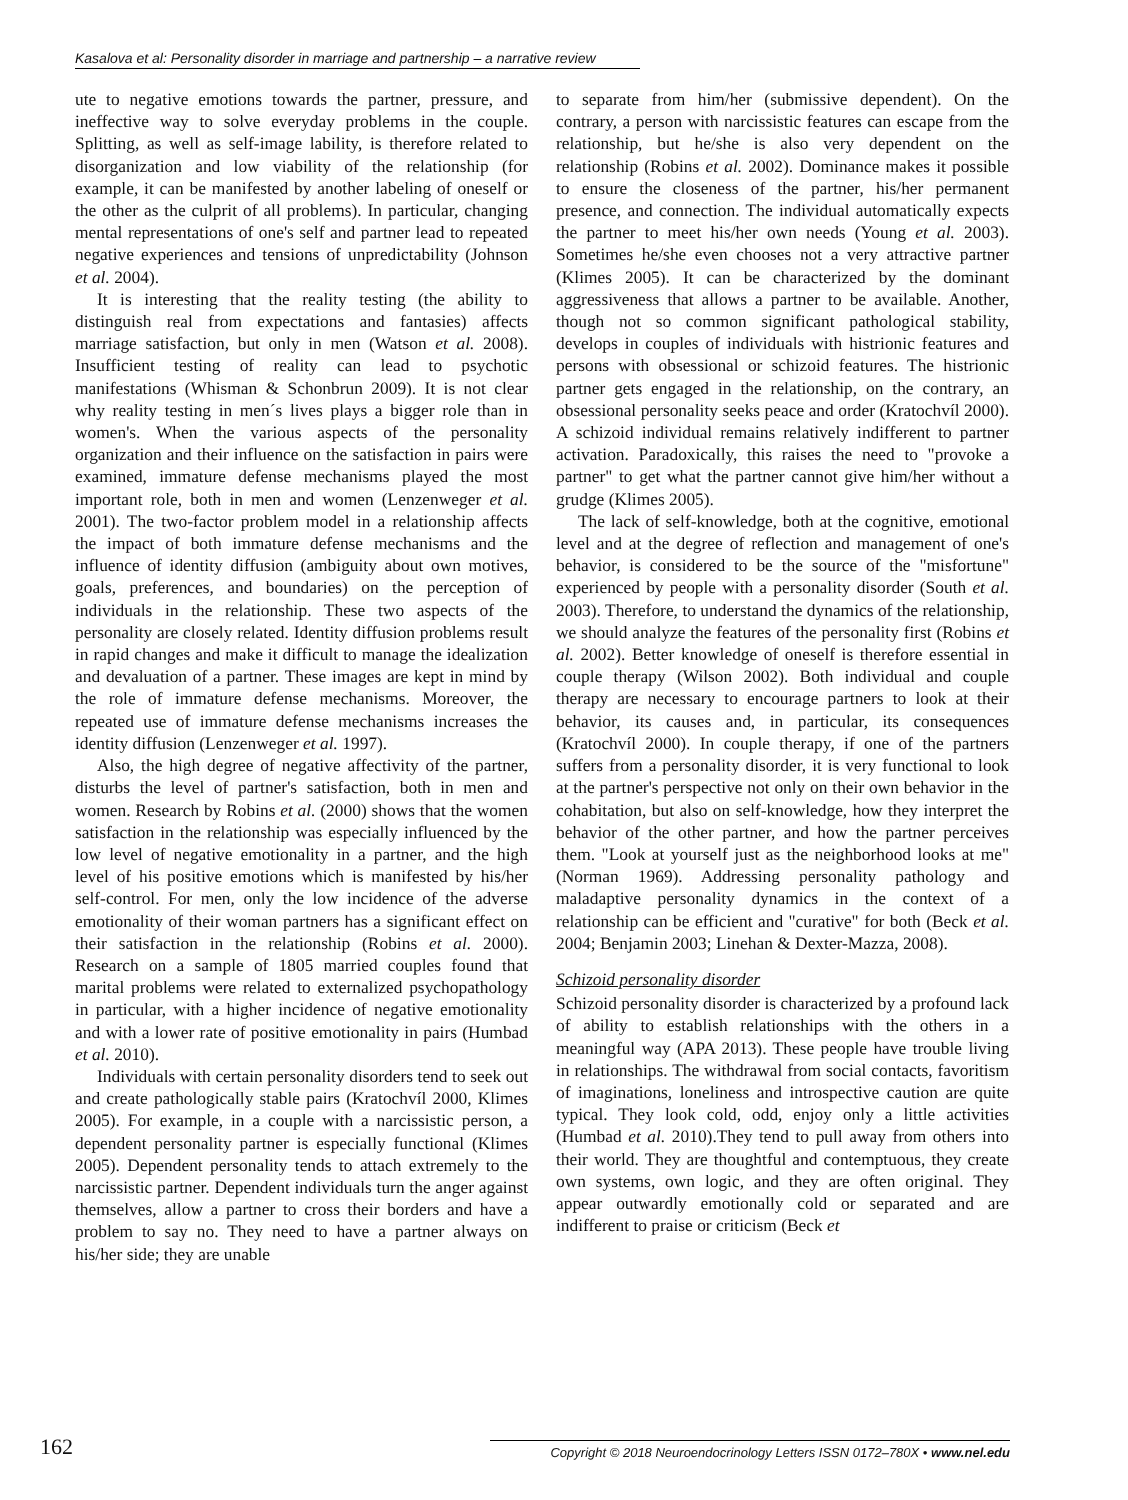Kasalova et al: Personality disorder in marriage and partnership – a narrative review
ute to negative emotions towards the partner, pressure, and ineffective way to solve everyday problems in the couple. Splitting, as well as self-image lability, is therefore related to disorganization and low viability of the relationship (for example, it can be manifested by another labeling of oneself or the other as the culprit of all problems). In particular, changing mental representations of one's self and partner lead to repeated negative experiences and tensions of unpredictability (Johnson et al. 2004).
It is interesting that the reality testing (the ability to distinguish real from expectations and fantasies) affects marriage satisfaction, but only in men (Watson et al. 2008). Insufficient testing of reality can lead to psychotic manifestations (Whisman & Schonbrun 2009). It is not clear why reality testing in men´s lives plays a bigger role than in women's. When the various aspects of the personality organization and their influence on the satisfaction in pairs were examined, immature defense mechanisms played the most important role, both in men and women (Lenzenweger et al. 2001). The two-factor problem model in a relationship affects the impact of both immature defense mechanisms and the influence of identity diffusion (ambiguity about own motives, goals, preferences, and boundaries) on the perception of individuals in the relationship. These two aspects of the personality are closely related. Identity diffusion problems result in rapid changes and make it difficult to manage the idealization and devaluation of a partner. These images are kept in mind by the role of immature defense mechanisms. Moreover, the repeated use of immature defense mechanisms increases the identity diffusion (Lenzenweger et al. 1997).
Also, the high degree of negative affectivity of the partner, disturbs the level of partner's satisfaction, both in men and women. Research by Robins et al. (2000) shows that the women satisfaction in the relationship was especially influenced by the low level of negative emotionality in a partner, and the high level of his positive emotions which is manifested by his/her self-control. For men, only the low incidence of the adverse emotionality of their woman partners has a significant effect on their satisfaction in the relationship (Robins et al. 2000). Research on a sample of 1805 married couples found that marital problems were related to externalized psychopathology in particular, with a higher incidence of negative emotionality and with a lower rate of positive emotionality in pairs (Humbad et al. 2010).
Individuals with certain personality disorders tend to seek out and create pathologically stable pairs (Kratochvíl 2000, Klimes 2005). For example, in a couple with a narcissistic person, a dependent personality partner is especially functional (Klimes 2005). Dependent personality tends to attach extremely to the narcissistic partner. Dependent individuals turn the anger against themselves, allow a partner to cross their borders and have a problem to say no. They need to have a partner always on his/her side; they are unable
to separate from him/her (submissive dependent). On the contrary, a person with narcissistic features can escape from the relationship, but he/she is also very dependent on the relationship (Robins et al. 2002). Dominance makes it possible to ensure the closeness of the partner, his/her permanent presence, and connection. The individual automatically expects the partner to meet his/her own needs (Young et al. 2003). Sometimes he/she even chooses not a very attractive partner (Klimes 2005). It can be characterized by the dominant aggressiveness that allows a partner to be available. Another, though not so common significant pathological stability, develops in couples of individuals with histrionic features and persons with obsessional or schizoid features. The histrionic partner gets engaged in the relationship, on the contrary, an obsessional personality seeks peace and order (Kratochvíl 2000). A schizoid individual remains relatively indifferent to partner activation. Paradoxically, this raises the need to "provoke a partner" to get what the partner cannot give him/her without a grudge (Klimes 2005).
The lack of self-knowledge, both at the cognitive, emotional level and at the degree of reflection and management of one's behavior, is considered to be the source of the "misfortune" experienced by people with a personality disorder (South et al. 2003). Therefore, to understand the dynamics of the relationship, we should analyze the features of the personality first (Robins et al. 2002). Better knowledge of oneself is therefore essential in couple therapy (Wilson 2002). Both individual and couple therapy are necessary to encourage partners to look at their behavior, its causes and, in particular, its consequences (Kratochvíl 2000). In couple therapy, if one of the partners suffers from a personality disorder, it is very functional to look at the partner's perspective not only on their own behavior in the cohabitation, but also on self-knowledge, how they interpret the behavior of the other partner, and how the partner perceives them. "Look at yourself just as the neighborhood looks at me" (Norman 1969). Addressing personality pathology and maladaptive personality dynamics in the context of a relationship can be efficient and "curative" for both (Beck et al. 2004; Benjamin 2003; Linehan & Dexter-Mazza, 2008).
Schizoid personality disorder
Schizoid personality disorder is characterized by a profound lack of ability to establish relationships with the others in a meaningful way (APA 2013). These people have trouble living in relationships. The withdrawal from social contacts, favoritism of imaginations, loneliness and introspective caution are quite typical. They look cold, odd, enjoy only a little activities (Humbad et al. 2010).They tend to pull away from others into their world. They are thoughtful and contemptuous, they create own systems, own logic, and they are often original. They appear outwardly emotionally cold or separated and are indifferent to praise or criticism (Beck et
162 Copyright © 2018 Neuroendocrinology Letters ISSN 0172–780X • www.nel.edu